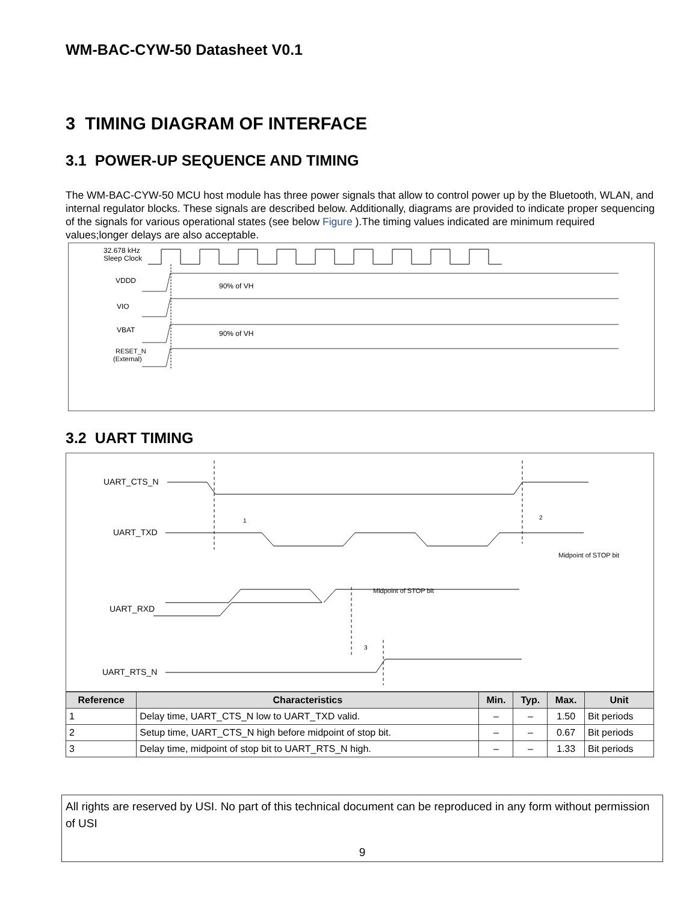WM-BAC-CYW-50 Datasheet V0.1
3 TIMING DIAGRAM OF INTERFACE
3.1 POWER-UP SEQUENCE AND TIMING
The WM-BAC-CYW-50 MCU host module has three power signals that allow to control power up by the Bluetooth, WLAN, and internal regulator blocks. These signals are described below. Additionally, diagrams are provided to indicate proper sequencing of the signals for various operational states (see below Figure ).The timing values indicated are minimum required values;longer delays are also acceptable.
32.678 kHz
Sleep Clock
VDDD
VIO
VBAT
RESET_N
(External)
90% of VH
90% of VH
3.2 UART TIMING
UART_CTS_N
UART_TXD
UART_RXD
UART_RTS_N
Midpoint of STOP bit
Midpoint of STOP bit
1
2
3
| Reference | Characteristics | Min. | Typ. | Max. | Unit |
| --- | --- | --- | --- | --- | --- |
| 1 | Delay time, UART_CTS_N low to UART_TXD valid. | – | – | 1.50 | Bit periods |
| 2 | Setup time, UART_CTS_N high before midpoint of stop bit. | – | – | 0.67 | Bit periods |
| 3 | Delay time, midpoint of stop bit to UART_RTS_N high. | – | – | 1.33 | Bit periods |
All rights are reserved by USI. No part of this technical document can be reproduced in any form without permission of USI
9